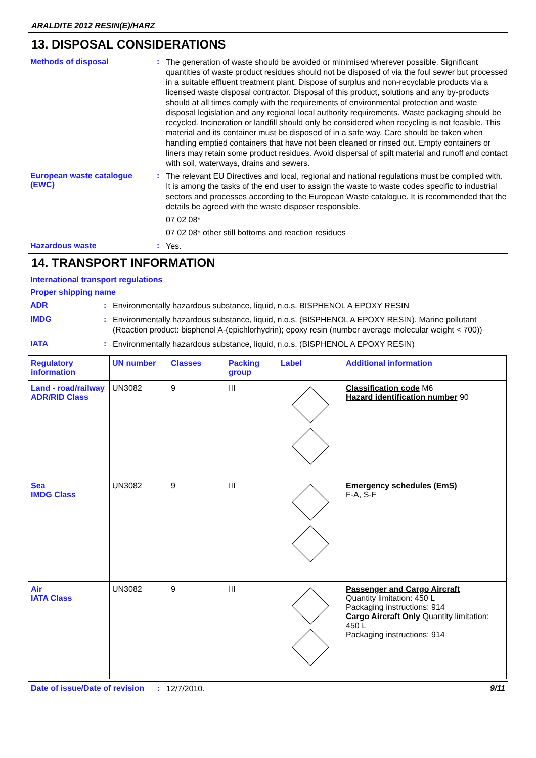ARALDITE 2012 RESIN(E)/HARZ
13. DISPOSAL CONSIDERATIONS
Methods of disposal :
The generation of waste should be avoided or minimised wherever possible. Significant quantities of waste product residues should not be disposed of via the foul sewer but processed in a suitable effluent treatment plant. Dispose of surplus and non-recyclable products via a licensed waste disposal contractor. Disposal of this product, solutions and any by-products should at all times comply with the requirements of environmental protection and waste disposal legislation and any regional local authority requirements. Waste packaging should be recycled. Incineration or landfill should only be considered when recycling is not feasible. This material and its container must be disposed of in a safe way. Care should be taken when handling emptied containers that have not been cleaned or rinsed out. Empty containers or liners may retain some product residues. Avoid dispersal of spilt material and runoff and contact with soil, waterways, drains and sewers.
European waste catalogue (EWC)
:
The relevant EU Directives and local, regional and national regulations must be complied with. It is among the tasks of the end user to assign the waste to waste codes specific to industrial sectors and processes according to the European Waste catalogue. It is recommended that the details be agreed with the waste disposer responsible.
07 02 08*
07 02 08* other still bottoms and reaction residues
Hazardous waste :
Yes.
14. TRANSPORT INFORMATION
International transport regulations
Proper shipping name
ADR :
Environmentally hazardous substance, liquid, n.o.s. BISPHENOL A EPOXY RESIN
IMDG :
Environmentally hazardous substance, liquid, n.o.s. (BISPHENOL A EPOXY RESIN). Marine pollutant (Reaction product: bisphenol A-(epichlorhydrin); epoxy resin (number average molecular weight < 700))
IATA :
Environmentally hazardous substance, liquid, n.o.s. (BISPHENOL A EPOXY RESIN)
| Regulatory information | UN number | Classes | Packing group | Label | Additional information |
| --- | --- | --- | --- | --- | --- |
| Land - road/railway ADR/RID Class | UN3082 | 9 | III | | Classification code M6 Hazard identification number 90 |
| Sea IMDG Class | UN3082 | 9 | III | | Emergency schedules (EmS) F-A, S-F |
| Air IATA Class | UN3082 | 9 | III | | Passenger and Cargo Aircraft Quantity limitation: 450 L Packaging instructions: 914 Cargo Aircraft Only Quantity limitation: 450 L Packaging instructions: 914 |
Date of issue/Date of revision
:
12/7/2010.
9/11